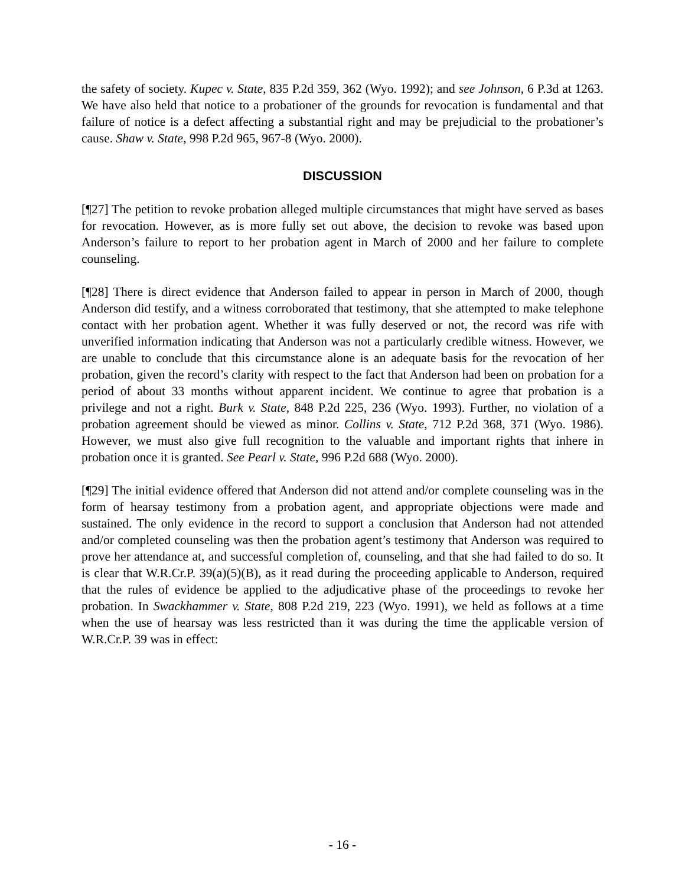the safety of society. Kupec v. State, 835 P.2d 359, 362 (Wyo. 1992); and see Johnson, 6 P.3d at 1263. We have also held that notice to a probationer of the grounds for revocation is fundamental and that failure of notice is a defect affecting a substantial right and may be prejudicial to the probationer’s cause. Shaw v. State, 998 P.2d 965, 967-8 (Wyo. 2000).
DISCUSSION
[¶27] The petition to revoke probation alleged multiple circumstances that might have served as bases for revocation. However, as is more fully set out above, the decision to revoke was based upon Anderson’s failure to report to her probation agent in March of 2000 and her failure to complete counseling.
[¶28] There is direct evidence that Anderson failed to appear in person in March of 2000, though Anderson did testify, and a witness corroborated that testimony, that she attempted to make telephone contact with her probation agent. Whether it was fully deserved or not, the record was rife with unverified information indicating that Anderson was not a particularly credible witness. However, we are unable to conclude that this circumstance alone is an adequate basis for the revocation of her probation, given the record’s clarity with respect to the fact that Anderson had been on probation for a period of about 33 months without apparent incident. We continue to agree that probation is a privilege and not a right. Burk v. State, 848 P.2d 225, 236 (Wyo. 1993). Further, no violation of a probation agreement should be viewed as minor. Collins v. State, 712 P.2d 368, 371 (Wyo. 1986). However, we must also give full recognition to the valuable and important rights that inhere in probation once it is granted. See Pearl v. State, 996 P.2d 688 (Wyo. 2000).
[¶29] The initial evidence offered that Anderson did not attend and/or complete counseling was in the form of hearsay testimony from a probation agent, and appropriate objections were made and sustained. The only evidence in the record to support a conclusion that Anderson had not attended and/or completed counseling was then the probation agent’s testimony that Anderson was required to prove her attendance at, and successful completion of, counseling, and that she had failed to do so. It is clear that W.R.Cr.P. 39(a)(5)(B), as it read during the proceeding applicable to Anderson, required that the rules of evidence be applied to the adjudicative phase of the proceedings to revoke her probation. In Swackhammer v. State, 808 P.2d 219, 223 (Wyo. 1991), we held as follows at a time when the use of hearsay was less restricted than it was during the time the applicable version of W.R.Cr.P. 39 was in effect:
- 16 -